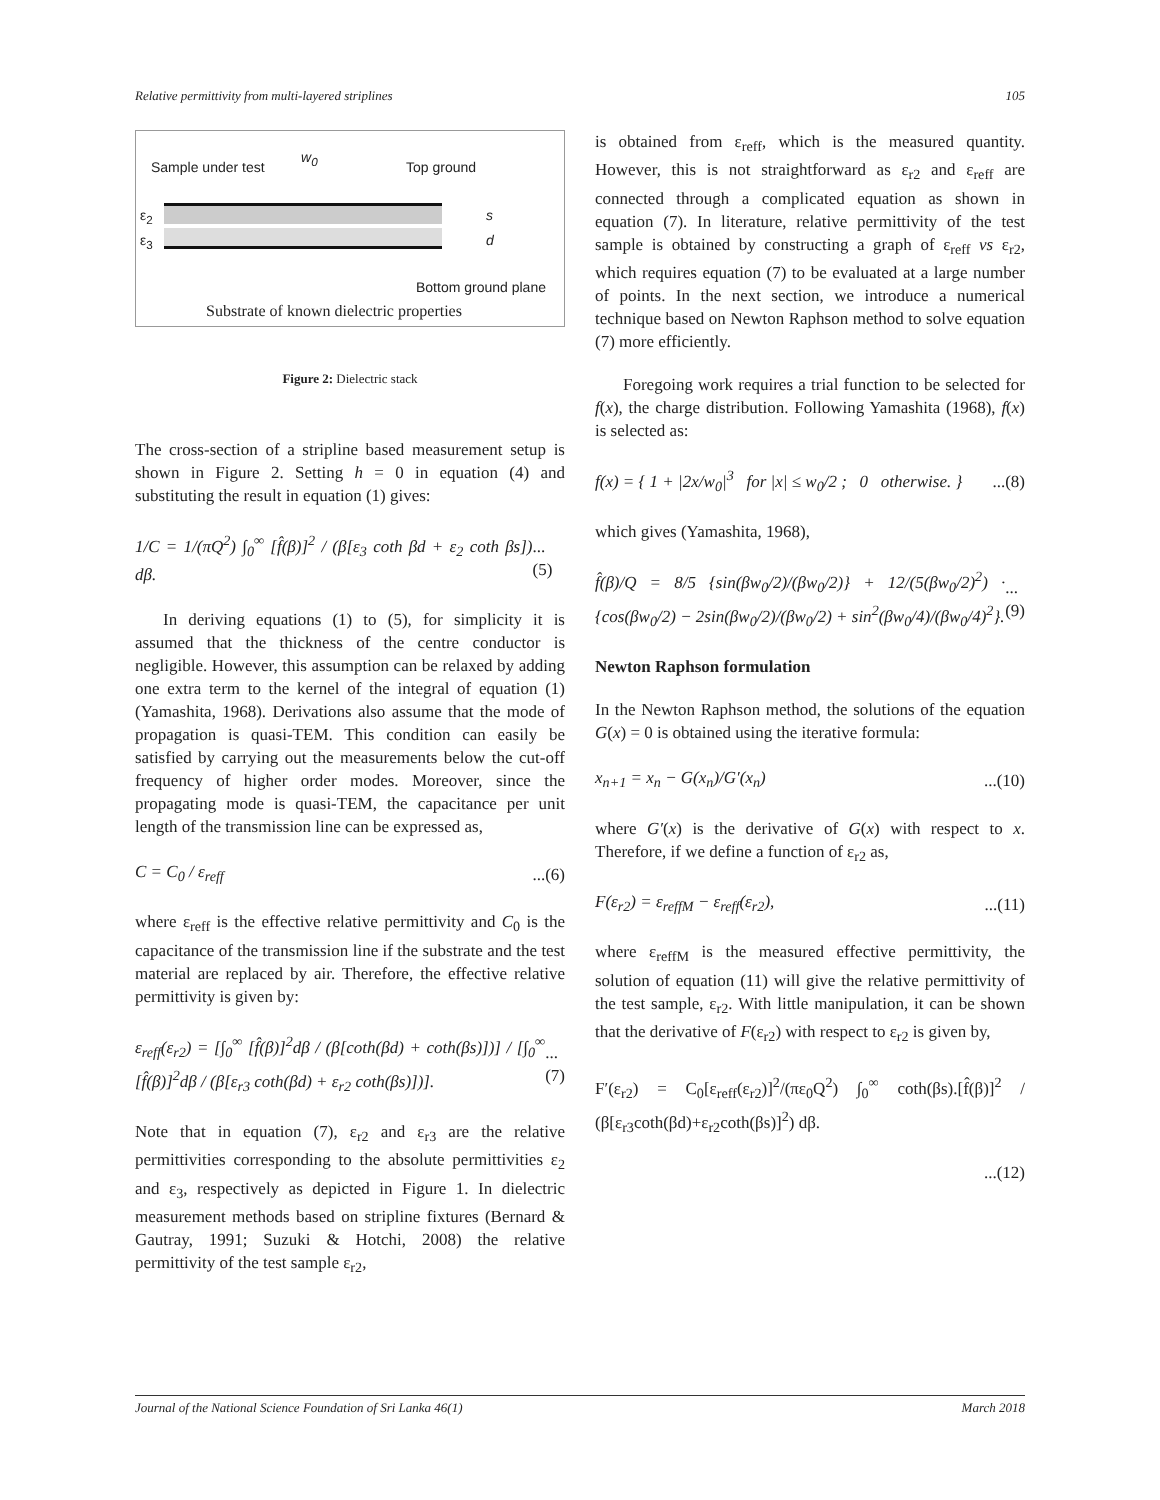Relative permittivity from multi-layered striplines 105
Sample under test
w<sub>0</sub>
Top ground
ε<sub>2</sub>
ε<sub>3</sub>
s
d
Bottom ground plane
Substrate of known dielectric properties
Figure 2: Dielectric stack
The cross-section of a stripline based measurement setup is shown in Figure 2. Setting h = 0 in equation (4) and substituting the result in equation (1) gives:
1/C = 1/(πQ<sup>2</sup>) ∫<sub>0</sub><sup>∞</sup> [f̂(β)]<sup>2</sup> / (β[ε<sub>3</sub> coth βd + ε<sub>2</sub> coth βs]) dβ....(5)
In deriving equations (1) to (5), for simplicity it is assumed that the thickness of the centre conductor is negligible. However, this assumption can be relaxed by adding one extra term to the kernel of the integral of equation (1) (Yamashita, 1968). Derivations also assume that the mode of propagation is quasi-TEM. This condition can easily be satisfied by carrying out the measurements below the cut-off frequency of higher order modes. Moreover, since the propagating mode is quasi-TEM, the capacitance per unit length of the transmission line can be expressed as,
C = C<sub>0</sub> / ε<sub>reff</sub>...(6)
where ε<sub>reff</sub> is the effective relative permittivity and C<sub>0</sub> is the capacitance of the transmission line if the substrate and the test material are replaced by air. Therefore, the effective relative permittivity is given by:
ε<sub>reff</sub>(ε<sub>r2</sub>) = [∫<sub>0</sub><sup>∞</sup> [f̂(β)]<sup>2</sup>dβ / (β[coth(βd) + coth(βs)])] / [∫<sub>0</sub><sup>∞</sup> [f̂(β)]<sup>2</sup>dβ / (β[ε<sub>r3</sub> coth(βd) + ε<sub>r2</sub> coth(βs)])]....(7)
Note that in equation (7), ε<sub>r2</sub> and ε<sub>r3</sub> are the relative permittivities corresponding to the absolute permittivities ε<sub>2</sub> and ε<sub>3</sub>, respectively as depicted in Figure 1. In dielectric measurement methods based on stripline fixtures (Bernard & Gautray, 1991; Suzuki & Hotchi, 2008) the relative permittivity of the test sample ε<sub>r2</sub>,
is obtained from ε<sub>reff</sub>, which is the measured quantity. However, this is not straightforward as ε<sub>r2</sub> and ε<sub>reff</sub> are connected through a complicated equation as shown in equation (7). In literature, relative permittivity of the test sample is obtained by constructing a graph of ε<sub>reff</sub> vs ε<sub>r2</sub>, which requires equation (7) to be evaluated at a large number of points. In the next section, we introduce a numerical technique based on Newton Raphson method to solve equation (7) more efficiently.
Foregoing work requires a trial function to be selected for f(x), the charge distribution. Following Yamashita (1968), f(x) is selected as:
f(x) = { 1 + |2x/w<sub>0</sub>|<sup>3</sup> for |x| ≤ w<sub>0</sub>/2 ; 0 otherwise. }...(8)
which gives (Yamashita, 1968),
f̂(β)/Q = 8/5 {sin(βw<sub>0</sub>/2)/(βw<sub>0</sub>/2)} + 12/(5(βw<sub>0</sub>/2)<sup>2</sup>) · {cos(βw<sub>0</sub>/2) − 2sin(βw<sub>0</sub>/2)/(βw<sub>0</sub>/2) + sin<sup>2</sup>(βw<sub>0</sub>/4)/(βw<sub>0</sub>/4)<sup>2</sup>}....(9)
Newton Raphson formulation
In the Newton Raphson method, the solutions of the equation G(x) = 0 is obtained using the iterative formula:
x<sub>n+1</sub> = x<sub>n</sub> − G(x<sub>n</sub>)/G′(x<sub>n</sub>)...(10)
where G′(x) is the derivative of G(x) with respect to x. Therefore, if we define a function of ε<sub>r2</sub> as,
F(ε<sub>r2</sub>) = ε<sub>reffM</sub> − ε<sub>reff</sub>(ε<sub>r2</sub>),...(11)
where ε<sub>reffM</sub> is the measured effective permittivity, the solution of equation (11) will give the relative permittivity of the test sample, ε<sub>r2</sub>. With little manipulation, it can be shown that the derivative of F(ε<sub>r2</sub>) with respect to ε<sub>r2</sub> is given by,
F′(ε<sub>r2</sub>) = C<sub>0</sub>[ε<sub>reff</sub>(ε<sub>r2</sub>)]<sup>2</sup>/(πε<sub>0</sub>Q<sup>2</sup>) ∫<sub>0</sub><sup>∞</sup> coth(βs).[f̂(β)]<sup>2</sup> / (β[ε<sub>r3</sub>coth(βd)+ε<sub>r2</sub>coth(βs)]<sup>2</sup>) dβ.
...(12)
Journal of the National Science Foundation of Sri Lanka 46(1) March 2018